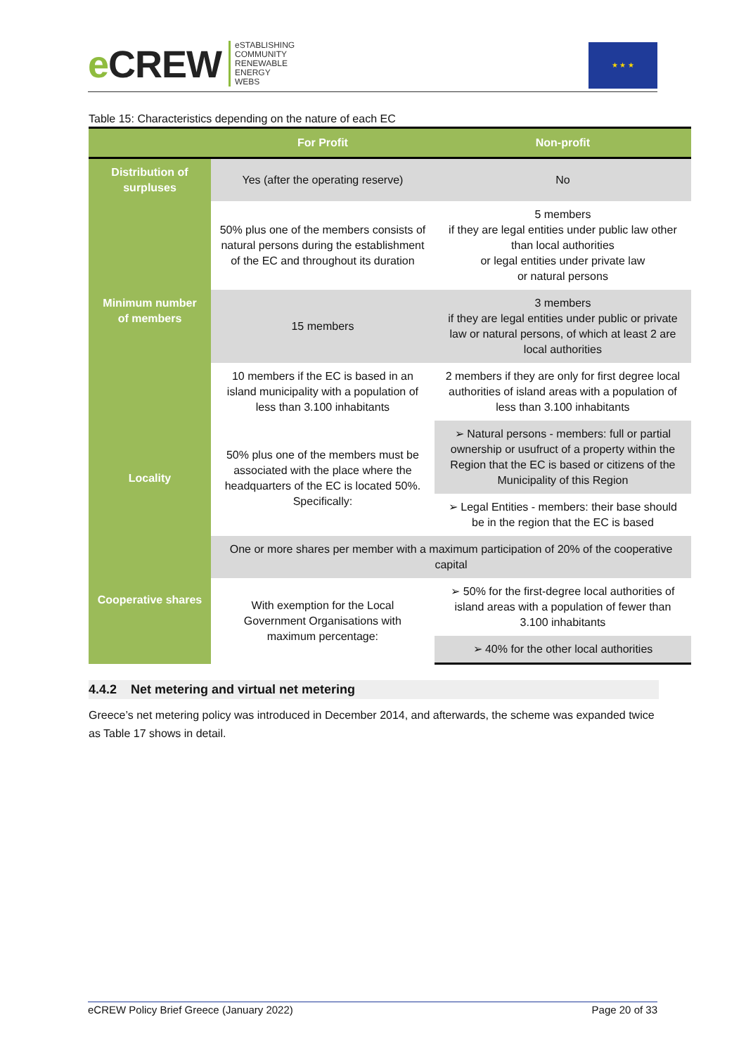e CREW
eSTABLISHING
COMMUNITY
RENEWABLE
ENERGY
WEBS
★ ★ ★
Table 15: Characteristics depending on the nature of each EC
| | For Profit | Non-profit |
| --- | --- | --- |
| Distribution of surpluses | Yes (after the operating reserve) | No |
| Minimum number of members | 50% plus one of the members consists of natural persons during the establishment of the EC and throughout its duration | 5 members if they are legal entities under public law other than local authorities or legal entities under private law or natural persons |
| | 15 members | 3 members if they are legal entities under public or private law or natural persons, of which at least 2 are local authorities |
| | 10 members if the EC is based in an island municipality with a population of less than 3.100 inhabitants | 2 members if they are only for first degree local authorities of island areas with a population of less than 3.100 inhabitants |
| Locality | 50% plus one of the members must be associated with the place where the headquarters of the EC is located 50%. Specifically: | ➢ Natural persons - members: full or partial ownership or usufruct of a property within the Region that the EC is based or citizens of the Municipality of this Region |
| | | ➢ Legal Entities - members: their base should be in the region that the EC is based |
| Cooperative shares | One or more shares per member with a maximum participation of 20% of the cooperative capital | |
| | With exemption for the Local Government Organisations with maximum percentage: | ➢ 50% for the first-degree local authorities of island areas with a population of fewer than 3.100 inhabitants |
| | | ➢ 40% for the other local authorities |
4.4.2 Net metering and virtual net metering
Greece’s net metering policy was introduced in December 2014, and afterwards, the scheme was expanded twice as Table 17 shows in detail.
eCREW Policy Brief Greece (January 2022) Page 20 of 33